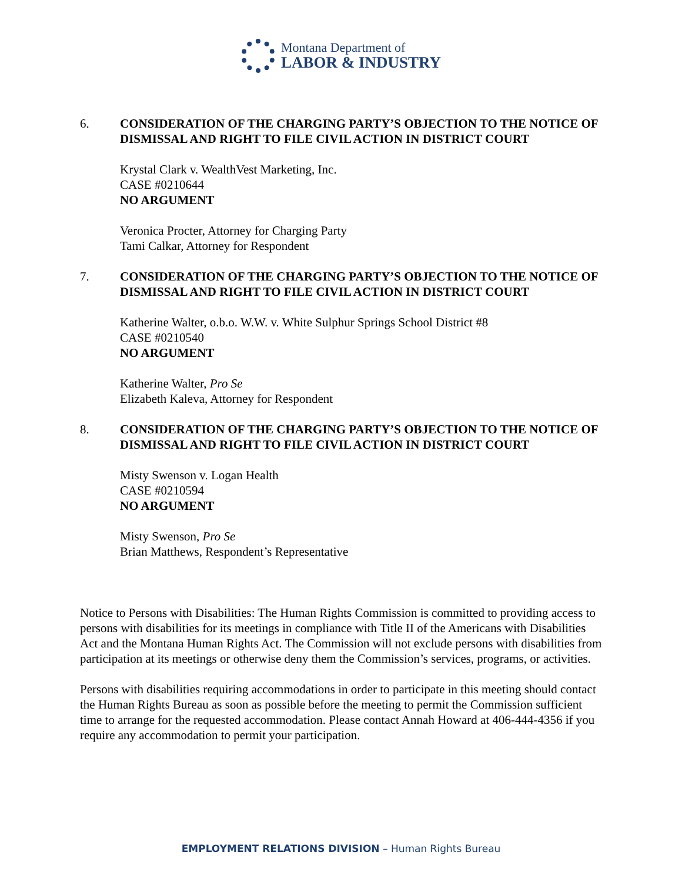Montana Department of
LABOR & INDUSTRY
6. CONSIDERATION OF THE CHARGING PARTY’S OBJECTION TO THE NOTICE OF DISMISSAL AND RIGHT TO FILE CIVIL ACTION IN DISTRICT COURT
Krystal Clark v. WealthVest Marketing, Inc.
CASE #0210644
NO ARGUMENT
Veronica Procter, Attorney for Charging Party
Tami Calkar, Attorney for Respondent
7. CONSIDERATION OF THE CHARGING PARTY’S OBJECTION TO THE NOTICE OF DISMISSAL AND RIGHT TO FILE CIVIL ACTION IN DISTRICT COURT
Katherine Walter, o.b.o. W.W. v. White Sulphur Springs School District #8
CASE #0210540
NO ARGUMENT
Katherine Walter, Pro Se
Elizabeth Kaleva, Attorney for Respondent
8. CONSIDERATION OF THE CHARGING PARTY’S OBJECTION TO THE NOTICE OF DISMISSAL AND RIGHT TO FILE CIVIL ACTION IN DISTRICT COURT
Misty Swenson v. Logan Health
CASE #0210594
NO ARGUMENT
Misty Swenson, Pro Se
Brian Matthews, Respondent’s Representative
Notice to Persons with Disabilities: The Human Rights Commission is committed to providing access to persons with disabilities for its meetings in compliance with Title II of the Americans with Disabilities Act and the Montana Human Rights Act. The Commission will not exclude persons with disabilities from participation at its meetings or otherwise deny them the Commission’s services, programs, or activities.
Persons with disabilities requiring accommodations in order to participate in this meeting should contact the Human Rights Bureau as soon as possible before the meeting to permit the Commission sufficient time to arrange for the requested accommodation. Please contact Annah Howard at 406-444-4356 if you require any accommodation to permit your participation.
EMPLOYMENT RELATIONS DIVISION – Human Rights Bureau